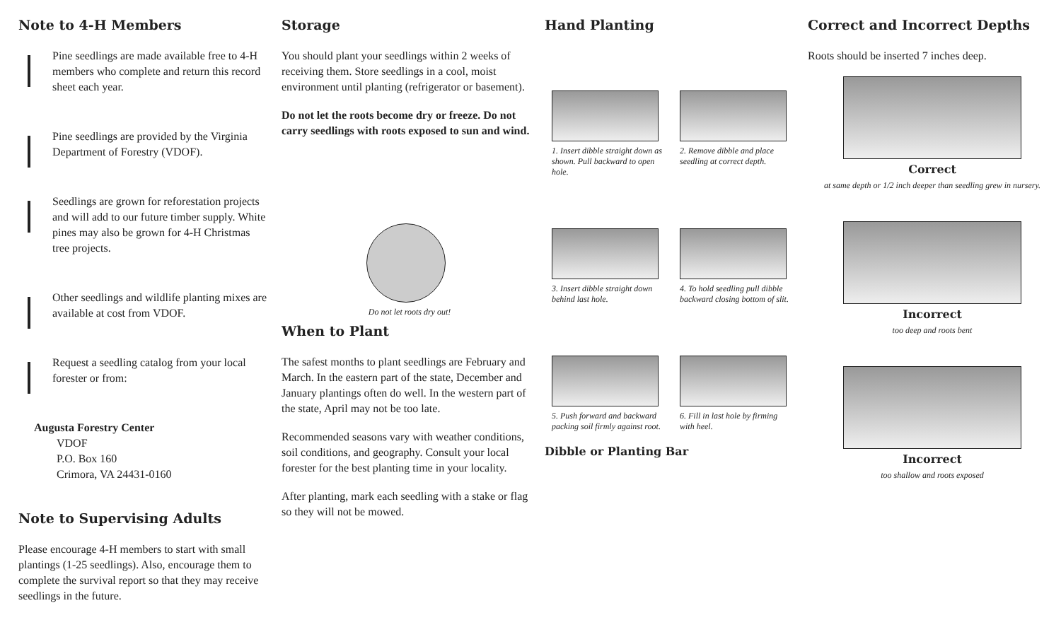Note to 4-H Members
Pine seedlings are made available free to 4-H members who complete and return this record sheet each year.
Pine seedlings are provided by the Virginia Department of Forestry (VDOF).
Seedlings are grown for reforestation projects and will add to our future timber supply. White pines may also be grown for 4-H Christmas tree projects.
Other seedlings and wildlife planting mixes are available at cost from VDOF.
Request a seedling catalog from your local forester or from:
Augusta Forestry Center
VDOF
P.O. Box 160
Crimora, VA 24431-0160
Note to Supervising Adults
Please encourage 4-H members to start with small plantings (1-25 seedlings). Also, encourage them to complete the survival report so that they may receive seedlings in the future.
Storage
You should plant your seedlings within 2 weeks of receiving them. Store seedlings in a cool, moist environment until planting (refrigerator or basement).
Do not let the roots become dry or freeze. Do not carry seedlings with roots exposed to sun and wind.
Do not let roots dry out!
When to Plant
The safest months to plant seedlings are February and March. In the eastern part of the state, December and January plantings often do well. In the western part of the state, April may not be too late.
Recommended seasons vary with weather conditions, soil conditions, and geography. Consult your local forester for the best planting time in your locality.
After planting, mark each seedling with a stake or flag so they will not be mowed.
Hand Planting
1. Insert dibble straight down as shown. Pull backward to open hole.
2. Remove dibble and place seedling at correct depth.
3. Insert dibble straight down behind last hole.
4. To hold seedling pull dibble backward closing bottom of slit.
5. Push forward and backward packing soil firmly against root.
6. Fill in last hole by firming with heel.
Dibble or Planting Bar
Correct and Incorrect Depths
Roots should be inserted 7 inches deep.
Correct
at same depth or 1/2 inch deeper than seedling grew in nursery.
Incorrect
too deep and roots bent
Incorrect
too shallow and roots exposed